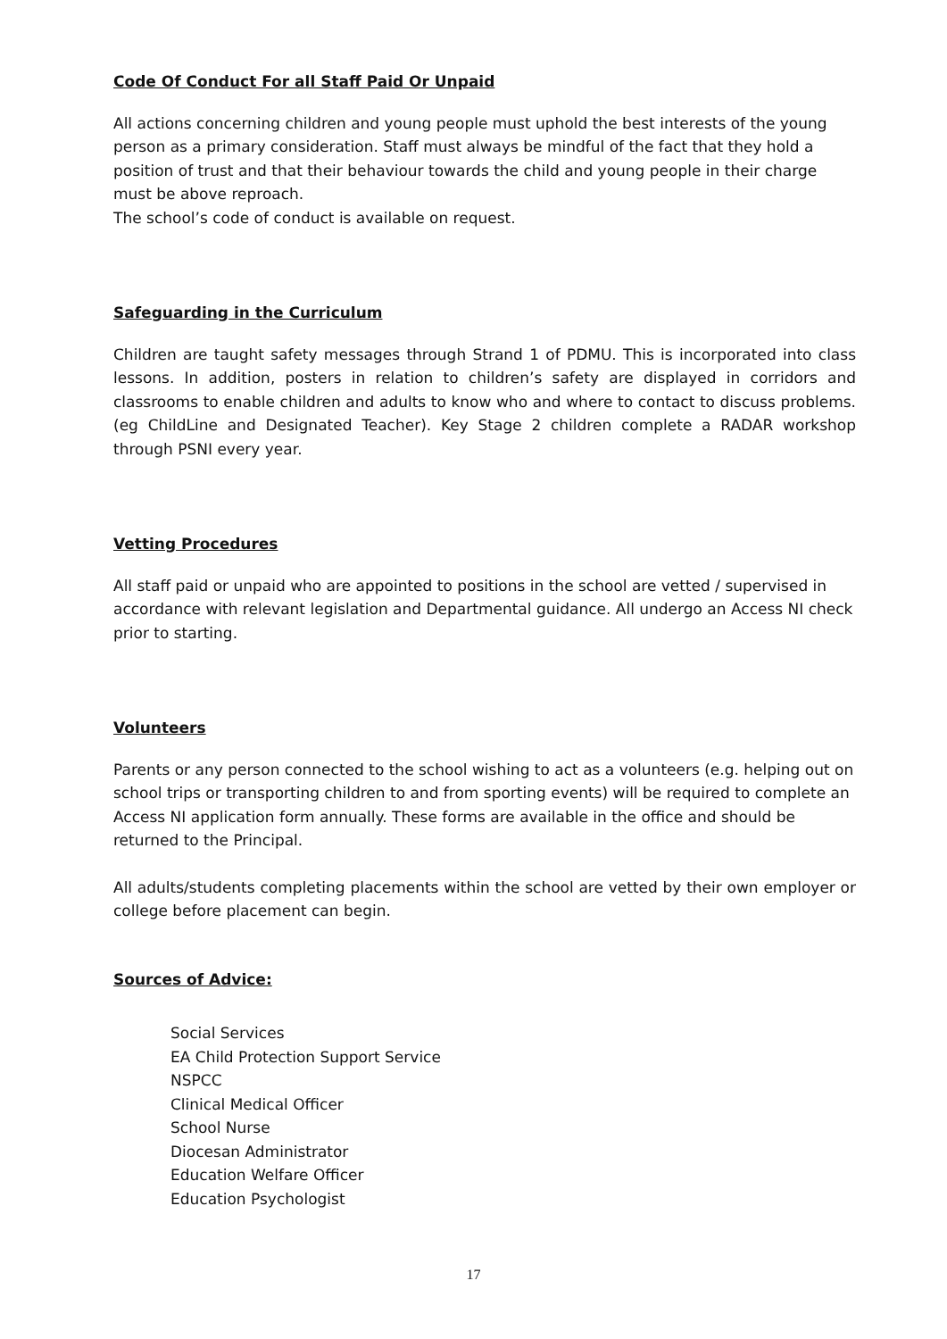Code Of Conduct For all Staff Paid Or Unpaid
All actions concerning children and young people must uphold the best interests of the young person as a primary consideration. Staff must always be mindful of the fact that they hold a position of trust and that their behaviour towards the child and young people in their charge must be above reproach.
The school’s code of conduct is available on request.
Safeguarding in the Curriculum
Children are taught safety messages through Strand 1 of PDMU. This is incorporated into class lessons. In addition, posters in relation to children’s safety are displayed in corridors and classrooms to enable children and adults to know who and where to contact to discuss problems. (eg ChildLine and Designated Teacher). Key Stage 2 children complete a RADAR workshop through PSNI every year.
Vetting Procedures
All staff paid or unpaid who are appointed to positions in the school are vetted / supervised in accordance with relevant legislation and Departmental guidance. All undergo an Access NI check prior to starting.
Volunteers
Parents or any person connected to the school wishing to act as a volunteers (e.g. helping out on school trips or transporting children to and from sporting events) will be required to complete an Access NI application form annually. These forms are available in the office and should be returned to the Principal.
All adults/students completing placements within the school are vetted by their own employer or college before placement can begin.
Sources of Advice:
Social Services
EA Child Protection Support Service
NSPCC
Clinical Medical Officer
School Nurse
Diocesan Administrator
Education Welfare Officer
Education Psychologist
17